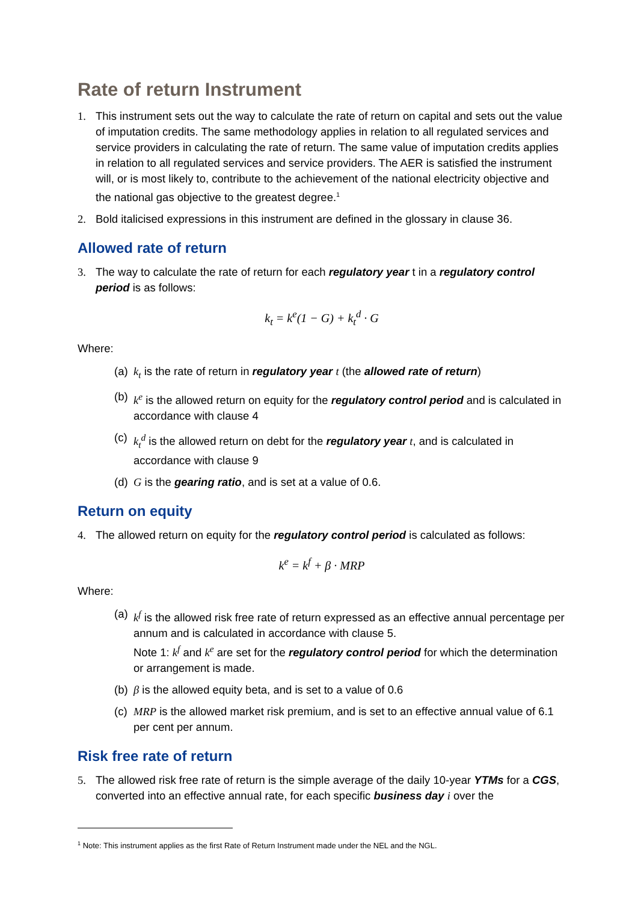Rate of return Instrument
1. This instrument sets out the way to calculate the rate of return on capital and sets out the value of imputation credits. The same methodology applies in relation to all regulated services and service providers in calculating the rate of return. The same value of imputation credits applies in relation to all regulated services and service providers. The AER is satisfied the instrument will, or is most likely to, contribute to the achievement of the national electricity objective and the national gas objective to the greatest degree.<sup>1</sup>
2. Bold italicised expressions in this instrument are defined in the glossary in clause 36.
Allowed rate of return
3. The way to calculate the rate of return for each regulatory year t in a regulatory control period is as follows:
k<sub>t</sub> = k<sup>e</sup>(1 − G) + k<sub>t</sub><sup>d</sup> · G
Where:
(a)
k<sub>t</sub> is the rate of return in regulatory year t (the allowed rate of return)
(b)
k<sup>e</sup> is the allowed return on equity for the regulatory control period and is calculated in accordance with clause 4
(c)
k<sub>t</sub><sup>d</sup> is the allowed return on debt for the regulatory year t, and is calculated in accordance with clause 9
(d)
G is the gearing ratio, and is set at a value of 0.6.
Return on equity
4. The allowed return on equity for the regulatory control period is calculated as follows:
k<sup>e</sup> = k<sup>f</sup> + β · MRP
Where:
(a)
k<sup>f</sup> is the allowed risk free rate of return expressed as an effective annual percentage per annum and is calculated in accordance with clause 5.
Note 1: k<sup>f</sup> and k<sup>e</sup> are set for the regulatory control period for which the determination or arrangement is made.
(b)
β is the allowed equity beta, and is set to a value of 0.6
(c)
MRP is the allowed market risk premium, and is set to an effective annual value of 6.1 per cent per annum.
Risk free rate of return
5. The allowed risk free rate of return is the simple average of the daily 10-year YTMs for a CGS, converted into an effective annual rate, for each specific business day i over the
<sup>1</sup> Note: This instrument applies as the first Rate of Return Instrument made under the NEL and the NGL.